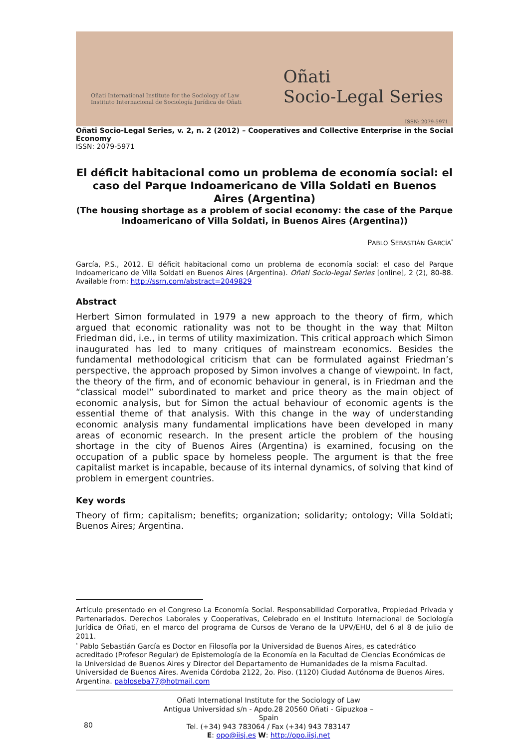Oñati International Institute for the Sociology of Law
Instituto Internacional de Sociología Jurídica de Oñati
Oñati
Socio-Legal Series
ISSN: 2079-5971
Oñati Socio-Legal Series, v. 2, n. 2 (2012) – Cooperatives and Collective Enterprise in the Social Economy
ISSN: 2079-5971
El déficit habitacional como un problema de economía social: el caso del Parque Indoamericano de Villa Soldati en Buenos Aires (Argentina)
(The housing shortage as a problem of social economy: the case of the Parque Indoamericano of Villa Soldati, in Buenos Aires (Argentina))
PABLO SEBASTIÁN GARCÍA<sup>*</sup>
García, P.S., 2012. El déficit habitacional como un problema de economía social: el caso del Parque Indoamericano de Villa Soldati en Buenos Aires (Argentina). Oñati Socio-legal Series [online], 2 (2), 80-88. Available from: http://ssrn.com/abstract=2049829
Abstract
Herbert Simon formulated in 1979 a new approach to the theory of firm, which argued that economic rationality was not to be thought in the way that Milton Friedman did, i.e., in terms of utility maximization. This critical approach which Simon inaugurated has led to many critiques of mainstream economics. Besides the fundamental methodological criticism that can be formulated against Friedman’s perspective, the approach proposed by Simon involves a change of viewpoint. In fact, the theory of the firm, and of economic behaviour in general, is in Friedman and the “classical model” subordinated to market and price theory as the main object of economic analysis, but for Simon the actual behaviour of economic agents is the essential theme of that analysis. With this change in the way of understanding economic analysis many fundamental implications have been developed in many areas of economic research. In the present article the problem of the housing shortage in the city of Buenos Aires (Argentina) is examined, focusing on the occupation of a public space by homeless people. The argument is that the free capitalist market is incapable, because of its internal dynamics, of solving that kind of problem in emergent countries.
Key words
Theory of firm; capitalism; benefits; organization; solidarity; ontology; Villa Soldati; Buenos Aires; Argentina.
Artículo presentado en el Congreso La Economía Social. Responsabilidad Corporativa, Propiedad Privada y Partenariados. Derechos Laborales y Cooperativas, Celebrado en el Instituto Internacional de Sociología Jurídica de Oñati, en el marco del programa de Cursos de Verano de la UPV/EHU, del 6 al 8 de julio de 2011.
<sup>*</sup> Pablo Sebastián García es Doctor en Filosofía por la Universidad de Buenos Aires, es catedrático acreditado (Profesor Regular) de Epistemología de la Economía en la Facultad de Ciencias Económicas de la Universidad de Buenos Aires y Director del Departamento de Humanidades de la misma Facultad. Universidad de Buenos Aires. Avenida Córdoba 2122, 2o. Piso. (1120) Ciudad Autónoma de Buenos Aires. Argentina. pabloseba77@hotmail.com
80
Oñati International Institute for the Sociology of Law
Antigua Universidad s/n - Apdo.28 20560 Oñati - Gipuzkoa – Spain
Tel. (+34) 943 783064 / Fax (+34) 943 783147
E: opo@iisj.es W: http://opo.iisj.net